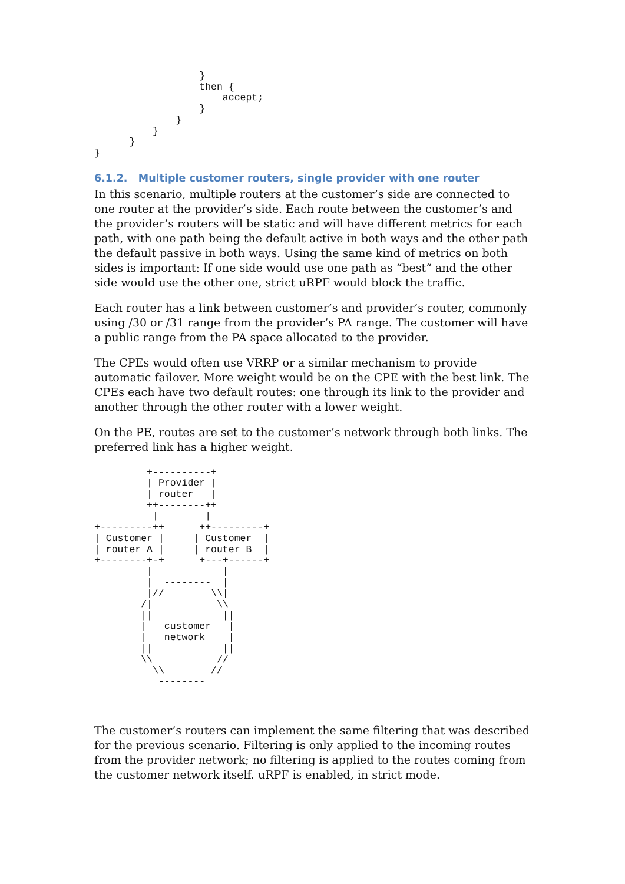}
                  then {
                      accept;
                  }
              }
          }
      }
}
6.1.2. Multiple customer routers, single provider with one router
In this scenario, multiple routers at the customer’s side are connected to one router at the provider’s side. Each route between the customer’s and the provider’s routers will be static and will have different metrics for each path, with one path being the default active in both ways and the other path the default passive in both ways. Using the same kind of metrics on both sides is important: If one side would use one path as “best“ and the other side would use the other one, strict uRPF would block the traffic.
Each router has a link between customer’s and provider’s router, commonly using /30 or /31 range from the provider’s PA range. The customer will have a public range from the PA space allocated to the provider.
The CPEs would often use VRRP or a similar mechanism to provide automatic failover. More weight would be on the CPE with the best link. The CPEs each have two default routes: one through its link to the provider and another through the other router with a lower weight.
On the PE, routes are set to the customer’s network through both links. The preferred link has a higher weight.
         +----------+
         | Provider |
         | router   |
         ++--------++
          |        |
+---------++      ++---------+
| Customer |     | Customer  |
| router A |     | router B  |
+--------+-+      +---+------+
         |            |
         |  --------  |
         |//        \\|
        /|           \\
        ||            ||
        |   customer   |
        |   network    |
        ||            ||
        \\           //
          \\        //
           --------
The customer’s routers can implement the same filtering that was described for the previous scenario. Filtering is only applied to the incoming routes from the provider network; no filtering is applied to the routes coming from the customer network itself. uRPF is enabled, in strict mode.